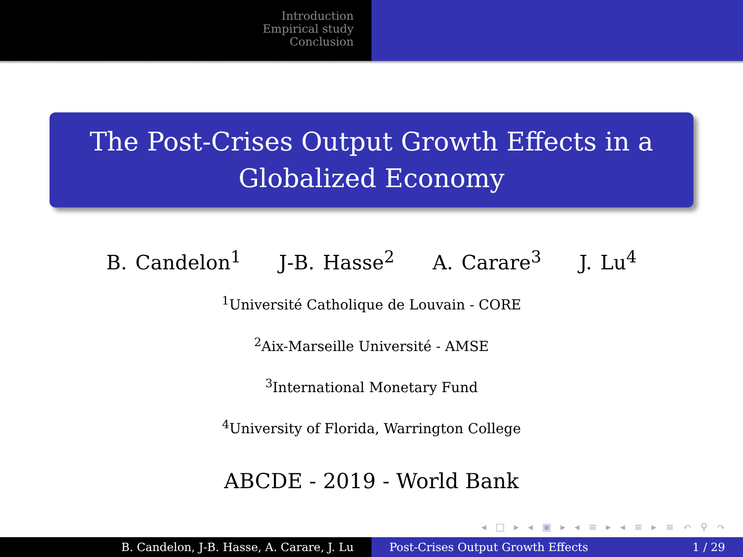Introduction
Empirical study
Conclusion
The Post-Crises Output Growth Effects in a
Globalized Economy
B. Candelon<sup>1</sup> J-B. Hasse<sup>2</sup> A. Carare<sup>3</sup> J. Lu<sup>4</sup>
<sup>1</sup> Université Catholique de Louvain - CORE
<sup>2</sup> Aix-Marseille Université - AMSE
<sup>3</sup> International Monetary Fund
<sup>4</sup> University of Florida, Warrington College
ABCDE - 2019 - World Bank
◂ □ ▸ ◂ ▣ ▸ ◂ ≡ ▸ ◂ ≡ ▸ ≡ ↶ ⚲ ↷
B. Candelon, J-B. Hasse, A. Carare, J. Lu Post-Crises Output Growth Effects 1 / 29